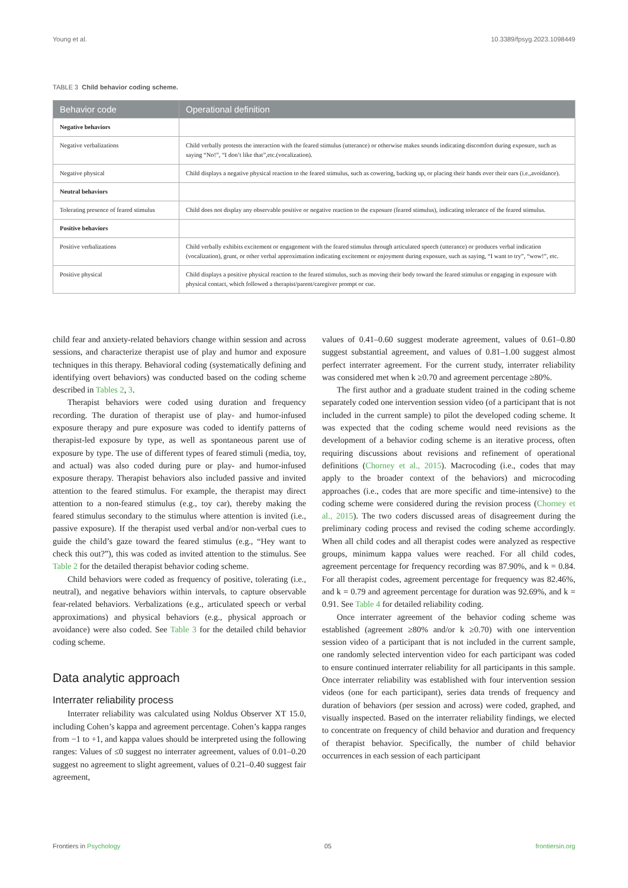Young et al. 10.3389/fpsyg.2023.1098449
TABLE 3 Child behavior coding scheme.
| Behavior code | Operational definition |
| --- | --- |
| Negative behaviors | |
| Negative verbalizations | Child verbally protests the interaction with the feared stimulus (utterance) or otherwise makes sounds indicating discomfort during exposure, such as saying “No!”, “I don’t like that”,etc.(vocalization). |
| Negative physical | Child displays a negative physical reaction to the feared stimulus, such as cowering, backing up, or placing their hands over their ears (i.e.,avoidance). |
| Neutral behaviors | |
| Tolerating presence of feared stimulus | Child does not display any observable positive or negative reaction to the exposure (feared stimulus), indicating tolerance of the feared stimulus. |
| Positive behaviors | |
| Positive verbalizations | Child verbally exhibits excitement or engagement with the feared stimulus through articulated speech (utterance) or produces verbal indication (vocalization), grunt, or other verbal approximation indicating excitement or enjoyment during exposure, such as saying, “I want to try”, “wow!”, etc. |
| Positive physical | Child displays a positive physical reaction to the feared stimulus, such as moving their body toward the feared stimulus or engaging in exposure with physical contact, which followed a therapist/parent/caregiver prompt or cue. |
child fear and anxiety-related behaviors change within session and across sessions, and characterize therapist use of play and humor and exposure techniques in this therapy. Behavioral coding (systematically defining and identifying overt behaviors) was conducted based on the coding scheme described in Tables 2, 3.
Therapist behaviors were coded using duration and frequency recording. The duration of therapist use of play- and humor-infused exposure therapy and pure exposure was coded to identify patterns of therapist-led exposure by type, as well as spontaneous parent use of exposure by type. The use of different types of feared stimuli (media, toy, and actual) was also coded during pure or play- and humor-infused exposure therapy. Therapist behaviors also included passive and invited attention to the feared stimulus. For example, the therapist may direct attention to a non-feared stimulus (e.g., toy car), thereby making the feared stimulus secondary to the stimulus where attention is invited (i.e., passive exposure). If the therapist used verbal and/or non-verbal cues to guide the child’s gaze toward the feared stimulus (e.g., “Hey want to check this out?”), this was coded as invited attention to the stimulus. See Table 2 for the detailed therapist behavior coding scheme.
Child behaviors were coded as frequency of positive, tolerating (i.e., neutral), and negative behaviors within intervals, to capture observable fear-related behaviors. Verbalizations (e.g., articulated speech or verbal approximations) and physical behaviors (e.g., physical approach or avoidance) were also coded. See Table 3 for the detailed child behavior coding scheme.
Data analytic approach
Interrater reliability process
Interrater reliability was calculated using Noldus Observer XT 15.0, including Cohen’s kappa and agreement percentage. Cohen’s kappa ranges from −1 to +1, and kappa values should be interpreted using the following ranges: Values of ≤0 suggest no interrater agreement, values of 0.01–0.20 suggest no agreement to slight agreement, values of 0.21–0.40 suggest fair agreement,
values of 0.41–0.60 suggest moderate agreement, values of 0.61–0.80 suggest substantial agreement, and values of 0.81–1.00 suggest almost perfect interrater agreement. For the current study, interrater reliability was considered met when k ≥0.70 and agreement percentage ≥80%.
The first author and a graduate student trained in the coding scheme separately coded one intervention session video (of a participant that is not included in the current sample) to pilot the developed coding scheme. It was expected that the coding scheme would need revisions as the development of a behavior coding scheme is an iterative process, often requiring discussions about revisions and refinement of operational definitions (Chorney et al., 2015). Macrocoding (i.e., codes that may apply to the broader context of the behaviors) and microcoding approaches (i.e., codes that are more specific and time-intensive) to the coding scheme were considered during the revision process (Chorney et al., 2015). The two coders discussed areas of disagreement during the preliminary coding process and revised the coding scheme accordingly. When all child codes and all therapist codes were analyzed as respective groups, minimum kappa values were reached. For all child codes, agreement percentage for frequency recording was 87.90%, and k = 0.84. For all therapist codes, agreement percentage for frequency was 82.46%, and k = 0.79 and agreement percentage for duration was 92.69%, and k = 0.91. See Table 4 for detailed reliability coding.
Once interrater agreement of the behavior coding scheme was established (agreement ≥80% and/or k ≥0.70) with one intervention session video of a participant that is not included in the current sample, one randomly selected intervention video for each participant was coded to ensure continued interrater reliability for all participants in this sample. Once interrater reliability was established with four intervention session videos (one for each participant), series data trends of frequency and duration of behaviors (per session and across) were coded, graphed, and visually inspected. Based on the interrater reliability findings, we elected to concentrate on frequency of child behavior and duration and frequency of therapist behavior. Specifically, the number of child behavior occurrences in each session of each participant
Frontiers in Psychology 05 frontiersin.org